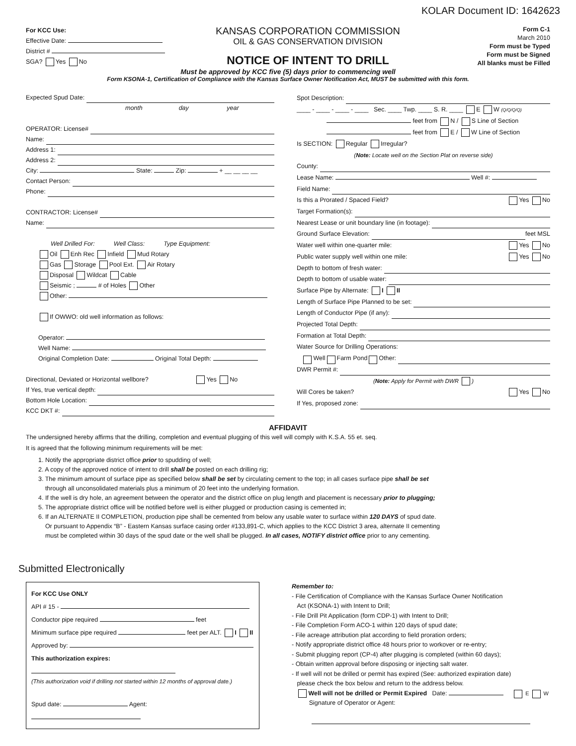KOLAR Document ID: 1642623
For KCC Use:
Effective Date:
District #
SGA? Yes No
KANSAS CORPORATION COMMISSION
OIL & GAS CONSERVATION DIVISION
NOTICE OF INTENT TO DRILL
Form C-1
March 2010
Form must be Typed
Form must be Signed
All blanks must be Filled
Must be approved by KCC five (5) days prior to commencing well
Form KSONA-1, Certification of Compliance with the Kansas Surface Owner Notification Act, MUST be submitted with this form.
Expected Spud Date:
month day year
OPERATOR: License#
Name:
Address 1:
Address 2:
City: State: Zip: + __ __ __ __
Contact Person:
Phone:
CONTRACTOR: License#
Name:
Well Drilled For: Well Class: Type Equipment:
Oil Enh Rec Infield Mud Rotary
Gas Storage Pool Ext. Air Rotary
Disposal Wildcat Cable
Seismic ; # of Holes Other
Other:
If OWWO: old well information as follows:
Operator:
Well Name:
Original Completion Date: Original Total Depth:
Directional, Deviated or Horizontal wellbore? Yes No
If Yes, true vertical depth:
Bottom Hole Location:
KCC DKT #:
Spot Description:
____ - ____ - ____ - ____ Sec. ____ Twp. ____ S. R. ____ E W (Q/Q/Q/Q)
feet from N / S Line of Section
feet from E / W Line of Section
Is SECTION: Regular Irregular?
(Note: Locate well on the Section Plat on reverse side)
County:
Lease Name: Well #:
Field Name:
Is this a Prorated / Spaced Field? Yes No
Target Formation(s):
Nearest Lease or unit boundary line (in footage):
Ground Surface Elevation: feet MSL
Water well within one-quarter mile: Yes No
Public water supply well within one mile: Yes No
Depth to bottom of fresh water:
Depth to bottom of usable water:
Surface Pipe by Alternate: I II
Length of Surface Pipe Planned to be set:
Length of Conductor Pipe (if any):
Projected Total Depth:
Formation at Total Depth:
Water Source for Drilling Operations:
Well Farm Pond Other:
DWR Permit #:
(Note: Apply for Permit with DWR )
Will Cores be taken? Yes No
If Yes, proposed zone:
AFFIDAVIT
The undersigned hereby affirms that the drilling, completion and eventual plugging of this well will comply with K.S.A. 55 et. seq.
It is agreed that the following minimum requirements will be met:
1. Notify the appropriate district office prior to spudding of well;
2. A copy of the approved notice of intent to drill shall be posted on each drilling rig;
3. The minimum amount of surface pipe as specified below shall be set by circulating cement to the top; in all cases surface pipe shall be set
through all unconsolidated materials plus a minimum of 20 feet into the underlying formation.
4. If the well is dry hole, an agreement between the operator and the district office on plug length and placement is necessary prior to plugging;
5. The appropriate district office will be notified before well is either plugged or production casing is cemented in;
6. If an ALTERNATE II COMPLETION, production pipe shall be cemented from below any usable water to surface within 120 DAYS of spud date.
Or pursuant to Appendix “B” - Eastern Kansas surface casing order #133,891-C, which applies to the KCC District 3 area, alternate II cementing
must be completed within 30 days of the spud date or the well shall be plugged. In all cases, NOTIFY district office prior to any cementing.
Submitted Electronically
For KCC Use ONLY
API # 15 -
Conductor pipe required feet
Minimum surface pipe required feet per ALT. I II
Approved by:
This authorization expires:
(This authorization void if drilling not started within 12 months of approval date.)
Spud date: Agent:
Remember to:
- File Certification of Compliance with the Kansas Surface Owner Notification
Act (KSONA-1) with Intent to Drill;
- File Drill Pit Application (form CDP-1) with Intent to Drill;
- File Completion Form ACO-1 within 120 days of spud date;
- File acreage attribution plat according to field proration orders;
- Notify appropriate district office 48 hours prior to workover or re-entry;
- Submit plugging report (CP-4) after plugging is completed (within 60 days);
- Obtain written approval before disposing or injecting salt water.
- If well will not be drilled or permit has expired (See: authorized expiration date)
please check the box below and return to the address below.
Well will not be drilled or Permit Expired Date:
Signature of Operator or Agent:
E W